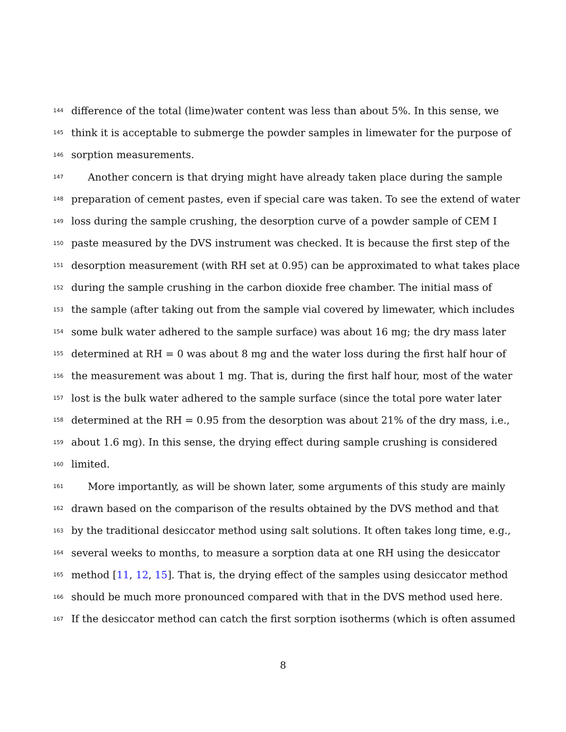144 difference of the total (lime)water content was less than about 5%. In this sense, we
145 think it is acceptable to submerge the powder samples in limewater for the purpose of
146 sorption measurements.
147 Another concern is that drying might have already taken place during the sample
148 preparation of cement pastes, even if special care was taken. To see the extend of water
149 loss during the sample crushing, the desorption curve of a powder sample of CEM I
150 paste measured by the DVS instrument was checked. It is because the first step of the
151 desorption measurement (with RH set at 0.95) can be approximated to what takes place
152 during the sample crushing in the carbon dioxide free chamber. The initial mass of
153 the sample (after taking out from the sample vial covered by limewater, which includes
154 some bulk water adhered to the sample surface) was about 16 mg; the dry mass later
155 determined at RH = 0 was about 8 mg and the water loss during the first half hour of
156 the measurement was about 1 mg. That is, during the first half hour, most of the water
157 lost is the bulk water adhered to the sample surface (since the total pore water later
158 determined at the RH = 0.95 from the desorption was about 21% of the dry mass, i.e.,
159 about 1.6 mg). In this sense, the drying effect during sample crushing is considered
160 limited.
161 More importantly, as will be shown later, some arguments of this study are mainly
162 drawn based on the comparison of the results obtained by the DVS method and that
163 by the traditional desiccator method using salt solutions. It often takes long time, e.g.,
164 several weeks to months, to measure a sorption data at one RH using the desiccator
165 method [11, 12, 15]. That is, the drying effect of the samples using desiccator method
166 should be much more pronounced compared with that in the DVS method used here.
167 If the desiccator method can catch the first sorption isotherms (which is often assumed
8